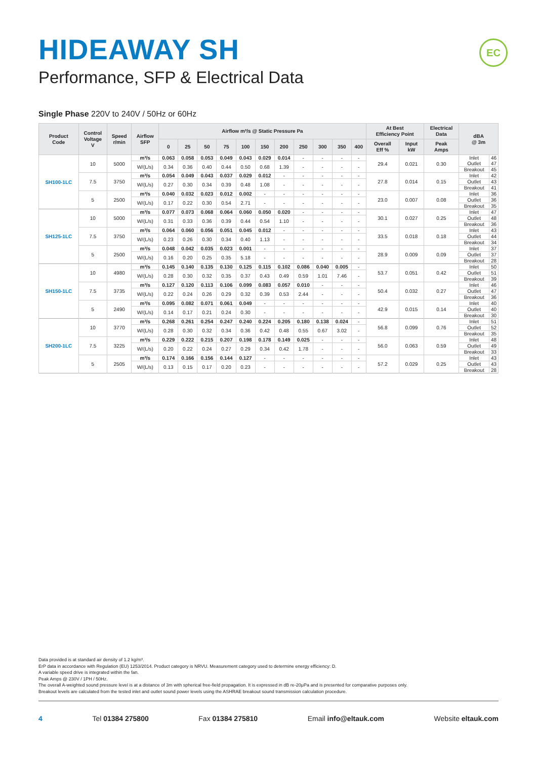HIDEAWAY SH
Performance, SFP & Electrical Data
EC
Single Phase 220V to 240V / 50Hz or 60Hz
| Product Code | Control Voltage V | Speed r/min | Airflow SFP | Airflow m³/s @ Static Pressure Pa | | | | | | | | | | | At Best Efficiency Point | | Electrical Data | dBA @ 3m | |
| --- | --- | --- | --- | --- | --- | --- | --- | --- | --- | --- | --- | --- | --- | --- | --- | --- | --- | --- | --- |
| | | | | 0 | 25 | 50 | 75 | 100 | 150 | 200 | 250 | 300 | 350 | 400 | Overall Eff % | Input kW | Peak Amps | | |
| SH100-1LC | 10 | 5000 | m³/s | 0.063 | 0.058 | 0.053 | 0.049 | 0.043 | 0.029 | 0.014 | - | - | - | - | 29.4 | 0.021 | 0.30 | Inlet | 46 |
| | | | | | | | | | | | | | | | | | | Outlet | 47 |
| | | | W/(L/s) | 0.34 | 0.36 | 0.40 | 0.44 | 0.50 | 0.68 | 1.39 | - | - | - | - | | | | | |
| | | | | | | | | | | | | | | | | | | Breakout | 45 |
| | 7.5 | 3750 | m³/s | 0.054 | 0.049 | 0.043 | 0.037 | 0.029 | 0.012 | - | - | - | - | - | 27.8 | 0.014 | 0.15 | Inlet | 42 |
| | | | | | | | | | | | | | | | | | | Outlet | 43 |
| | | | W/(L/s) | 0.27 | 0.30 | 0.34 | 0.39 | 0.48 | 1.08 | - | - | - | - | - | | | | | |
| | | | | | | | | | | | | | | | | | | Breakout | 41 |
| | 5 | 2500 | m³/s | 0.040 | 0.032 | 0.023 | 0.012 | 0.002 | - | - | - | - | - | - | 23.0 | 0.007 | 0.08 | Inlet | 36 |
| | | | | | | | | | | | | | | | | | | Outlet | 36 |
| | | | W/(L/s) | 0.17 | 0.22 | 0.30 | 0.54 | 2.71 | - | - | - | - | - | - | | | | | |
| | | | | | | | | | | | | | | | | | | Breakout | 35 |
| SH125-1LC | 10 | 5000 | m³/s | 0.077 | 0.073 | 0.068 | 0.064 | 0.060 | 0.050 | 0.020 | - | - | - | - | 30.1 | 0.027 | 0.25 | Inlet | 47 |
| | | | | | | | | | | | | | | | | | | Outlet | 48 |
| | | | W/(L/s) | 0.31 | 0.33 | 0.36 | 0.39 | 0.44 | 0.54 | 1.10 | - | - | - | - | | | | | |
| | | | | | | | | | | | | | | | | | | Breakout | 36 |
| | 7.5 | 3750 | m³/s | 0.064 | 0.060 | 0.056 | 0.051 | 0.045 | 0.012 | - | - | - | - | - | 33.5 | 0.018 | 0.18 | Inlet | 43 |
| | | | | | | | | | | | | | | | | | | Outlet | 44 |
| | | | W/(L/s) | 0.23 | 0.26 | 0.30 | 0.34 | 0.40 | 1.13 | - | - | - | - | - | | | | | |
| | | | | | | | | | | | | | | | | | | Breakout | 34 |
| | 5 | 2500 | m³/s | 0.048 | 0.042 | 0.035 | 0.023 | 0.001 | - | - | - | - | - | - | 28.9 | 0.009 | 0.09 | Inlet | 37 |
| | | | | | | | | | | | | | | | | | | Outlet | 37 |
| | | | W/(L/s) | 0.16 | 0.20 | 0.25 | 0.35 | 5.18 | - | - | - | - | - | - | | | | | |
| | | | | | | | | | | | | | | | | | | Breakout | 28 |
| SH150-1LC | 10 | 4980 | m³/s | 0.145 | 0.140 | 0.135 | 0.130 | 0.125 | 0.115 | 0.102 | 0.086 | 0.040 | 0.005 | - | 53.7 | 0.051 | 0.42 | Inlet | 50 |
| | | | | | | | | | | | | | | | | | | Outlet | 51 |
| | | | W/(L/s) | 0.28 | 0.30 | 0.32 | 0.35 | 0.37 | 0.43 | 0.49 | 0.59 | 1.01 | 7.46 | - | | | | | |
| | | | | | | | | | | | | | | | | | | Breakout | 39 |
| | 7.5 | 3735 | m³/s | 0.127 | 0.120 | 0.113 | 0.106 | 0.099 | 0.083 | 0.057 | 0.010 | - | - | - | 50.4 | 0.032 | 0.27 | Inlet | 46 |
| | | | | | | | | | | | | | | | | | | Outlet | 47 |
| | | | W/(L/s) | 0.22 | 0.24 | 0.26 | 0.29 | 0.32 | 0.39 | 0.53 | 2.44 | - | - | - | | | | | |
| | | | | | | | | | | | | | | | | | | Breakout | 36 |
| | 5 | 2490 | m³/s | 0.095 | 0.082 | 0.071 | 0.061 | 0.049 | - | - | - | - | - | - | 42.9 | 0.015 | 0.14 | Inlet | 40 |
| | | | | | | | | | | | | | | | | | | Outlet | 40 |
| | | | W/(L/s) | 0.14 | 0.17 | 0.21 | 0.24 | 0.30 | - | - | - | - | - | - | | | | | |
| | | | | | | | | | | | | | | | | | | Breakout | 30 |
| SH200-1LC | 10 | 3770 | m³/s | 0.268 | 0.261 | 0.254 | 0.247 | 0.240 | 0.224 | 0.205 | 0.180 | 0.138 | 0.024 | - | 56.8 | 0.099 | 0.76 | Inlet | 51 |
| | | | | | | | | | | | | | | | | | | Outlet | 52 |
| | | | W/(L/s) | 0.28 | 0.30 | 0.32 | 0.34 | 0.36 | 0.42 | 0.48 | 0.55 | 0.67 | 3.02 | - | | | | | |
| | | | | | | | | | | | | | | | | | | Breakout | 35 |
| | 7.5 | 3225 | m³/s | 0.229 | 0.222 | 0.215 | 0.207 | 0.198 | 0.178 | 0.149 | 0.025 | - | - | - | 56.0 | 0.063 | 0.59 | Inlet | 48 |
| | | | | | | | | | | | | | | | | | | Outlet | 49 |
| | | | W/(L/s) | 0.20 | 0.22 | 0.24 | 0.27 | 0.29 | 0.34 | 0.42 | 1.78 | - | - | - | | | | | |
| | | | | | | | | | | | | | | | | | | Breakout | 33 |
| | 5 | 2505 | m³/s | 0.174 | 0.166 | 0.156 | 0.144 | 0.127 | - | - | - | - | - | - | 57.2 | 0.029 | 0.25 | Inlet | 43 |
| | | | | | | | | | | | | | | | | | | Outlet | 43 |
| | | | W/(L/s) | 0.13 | 0.15 | 0.17 | 0.20 | 0.23 | - | - | - | - | - | - | | | | | |
| | | | | | | | | | | | | | | | | | | Breakout | 28 |
Data provided is at standard air density of 1.2 kg/m³.
ErP data in accordance with Regulation (EU) 1253/2014. Product category is NRVU. Measurement category used to determine energy efficiency: D.
A variable speed drive is integrated within the fan.
Peak Amps @ 230V / 1PH / 50Hz.
The overall A-weighted sound pressure level is at a distance of 3m with spherical free-field propagation. It is expressed in dB re-20μPa and is presented for comparative purposes only.
Breakout levels are calculated from the tested inlet and outlet sound power levels using the ASHRAE breakout sound transmission calculation procedure.
4 Tel 01384 275800 Fax 01384 275810 Email info@eltauk.com Website eltauk.com